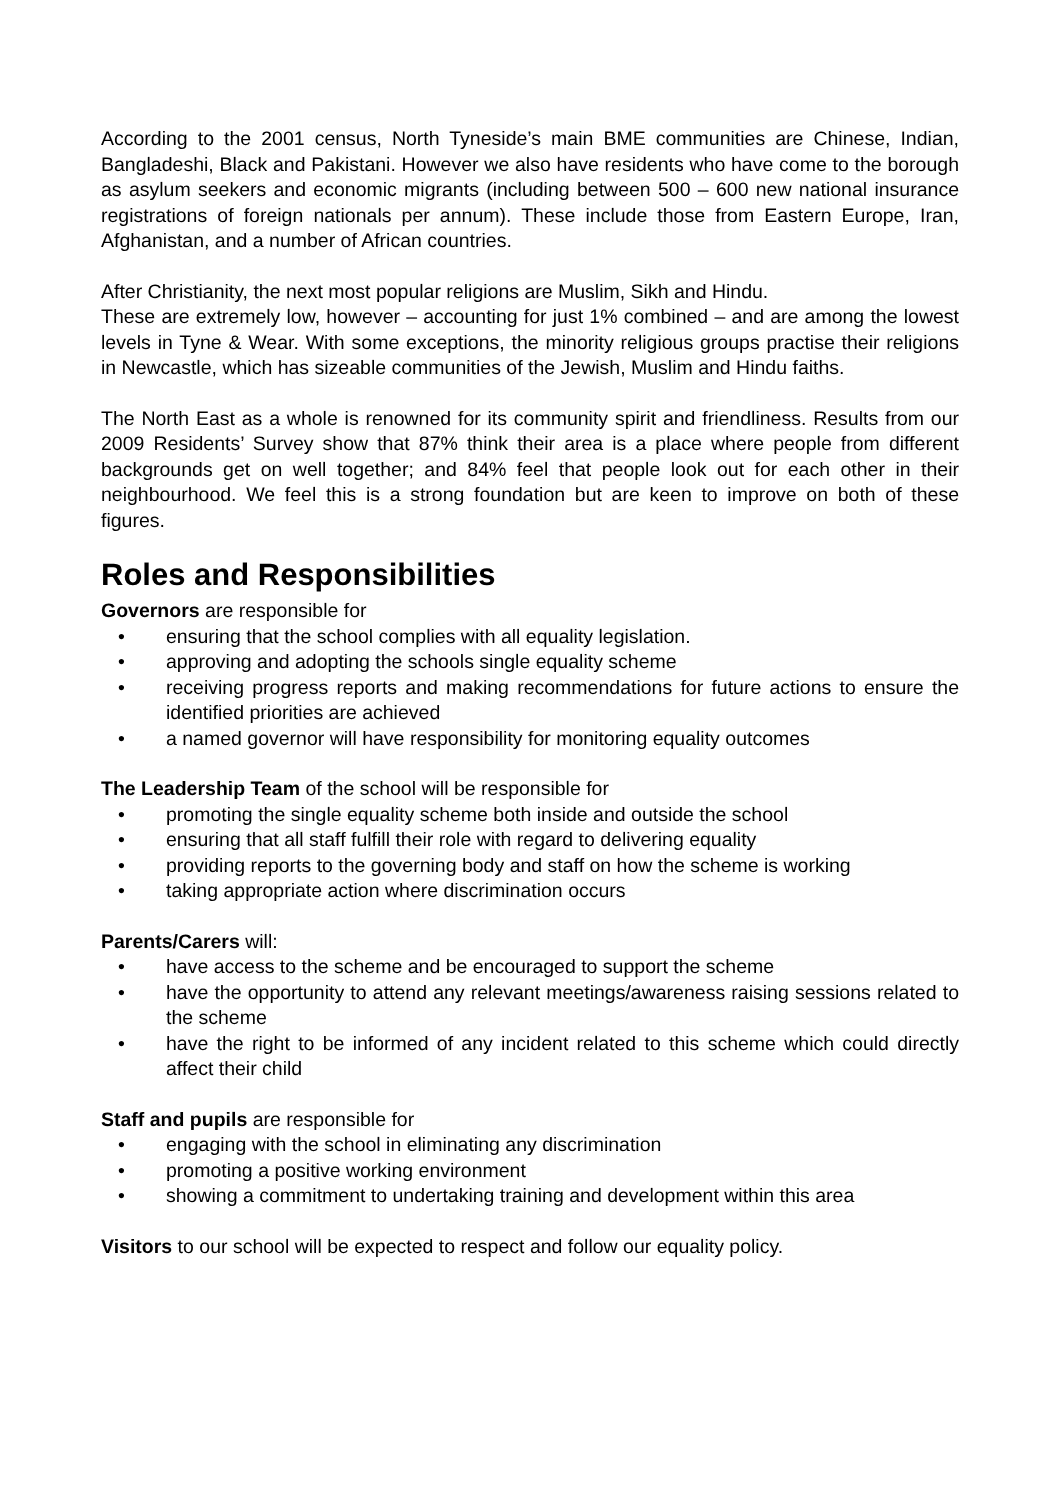According to the 2001 census, North Tyneside’s main BME communities are Chinese, Indian, Bangladeshi, Black and Pakistani. However we also have residents who have come to the borough as asylum seekers and economic migrants (including between 500 – 600 new national insurance registrations of foreign nationals per annum). These include those from Eastern Europe, Iran, Afghanistan, and a number of African countries.
After Christianity, the next most popular religions are Muslim, Sikh and Hindu.
These are extremely low, however – accounting for just 1% combined – and are among the lowest levels in Tyne & Wear. With some exceptions, the minority religious groups practise their religions in Newcastle, which has sizeable communities of the Jewish, Muslim and Hindu faiths.
The North East as a whole is renowned for its community spirit and friendliness. Results from our 2009 Residents’ Survey show that 87% think their area is a place where people from different backgrounds get on well together; and 84% feel that people look out for each other in their neighbourhood. We feel this is a strong foundation but are keen to improve on both of these figures.
Roles and Responsibilities
Governors are responsible for
• ensuring that the school complies with all equality legislation.
• approving and adopting the schools single equality scheme
• receiving progress reports and making recommendations for future actions to ensure the identified priorities are achieved
• a named governor will have responsibility for monitoring equality outcomes
The Leadership Team of the school will be responsible for
• promoting the single equality scheme both inside and outside the school
• ensuring that all staff fulfill their role with regard to delivering equality
• providing reports to the governing body and staff on how the scheme is working
• taking appropriate action where discrimination occurs
Parents/Carers will:
• have access to the scheme and be encouraged to support the scheme
• have the opportunity to attend any relevant meetings/awareness raising sessions related to the scheme
• have the right to be informed of any incident related to this scheme which could directly affect their child
Staff and pupils are responsible for
• engaging with the school in eliminating any discrimination
• promoting a positive working environment
• showing a commitment to undertaking training and development within this area
Visitors to our school will be expected to respect and follow our equality policy.